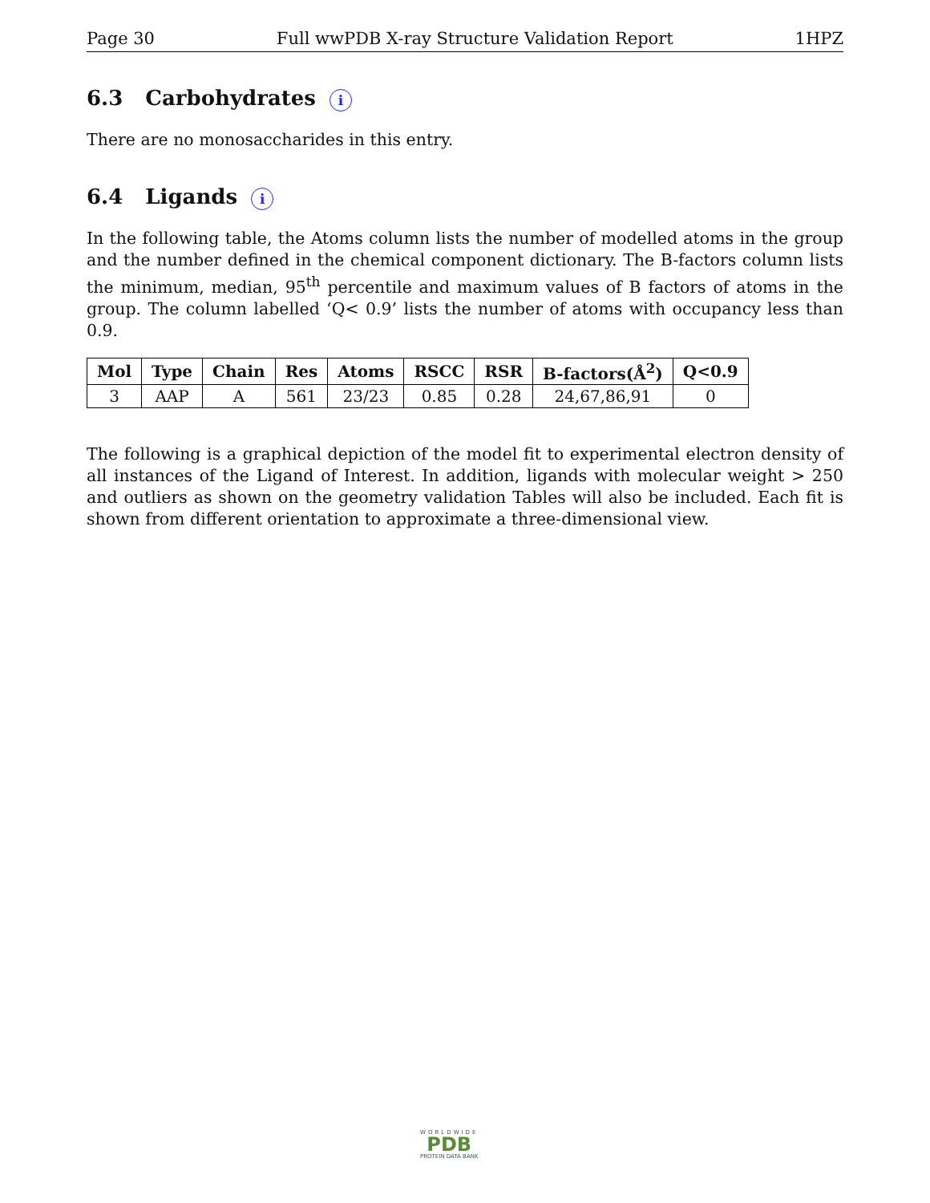Page 30 Full wwPDB X-ray Structure Validation Report 1HPZ
6.3 Carbohydrates i
There are no monosaccharides in this entry.
6.4 Ligands i
In the following table, the Atoms column lists the number of modelled atoms in the group and the number defined in the chemical component dictionary. The B-factors column lists the minimum, median, 95<sup>th</sup> percentile and maximum values of B factors of atoms in the group. The column labelled ‘Q< 0.9’ lists the number of atoms with occupancy less than 0.9.
| Mol | Type | Chain | Res | Atoms | RSCC | RSR | B-factors(Å<sup>2</sup>) | Q<0.9 |
| --- | --- | --- | --- | --- | --- | --- | --- | --- |
| 3 | AAP | A | 561 | 23/23 | 0.85 | 0.28 | 24,67,86,91 | 0 |
The following is a graphical depiction of the model fit to experimental electron density of all instances of the Ligand of Interest. In addition, ligands with molecular weight > 250 and outliers as shown on the geometry validation Tables will also be included. Each fit is shown from different orientation to approximate a three-dimensional view.
WORLDWIDE
PDB
PROTEIN DATA BANK